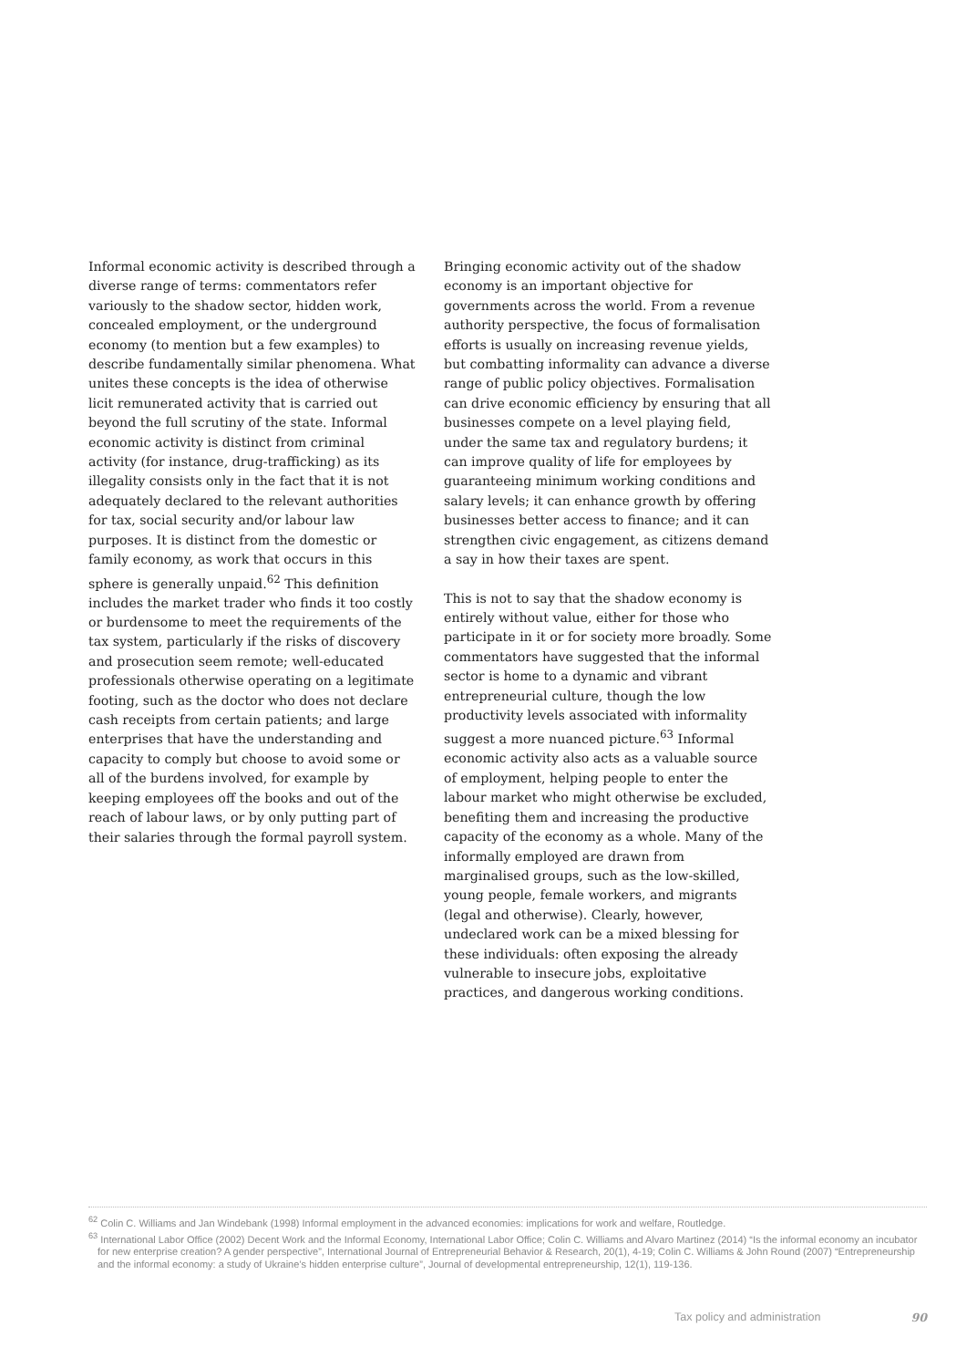Informal economic activity is described through a diverse range of terms: commentators refer variously to the shadow sector, hidden work, concealed employment, or the underground economy (to mention but a few examples) to describe fundamentally similar phenomena. What unites these concepts is the idea of otherwise licit remunerated activity that is carried out beyond the full scrutiny of the state. Informal economic activity is distinct from criminal activity (for instance, drug-trafficking) as its illegality consists only in the fact that it is not adequately declared to the relevant authorities for tax, social security and/or labour law purposes. It is distinct from the domestic or family economy, as work that occurs in this sphere is generally unpaid.<sup>62</sup> This definition includes the market trader who finds it too costly or burdensome to meet the requirements of the tax system, particularly if the risks of discovery and prosecution seem remote; well-educated professionals otherwise operating on a legitimate footing, such as the doctor who does not declare cash receipts from certain patients; and large enterprises that have the understanding and capacity to comply but choose to avoid some or all of the burdens involved, for example by keeping employees off the books and out of the reach of labour laws, or by only putting part of their salaries through the formal payroll system.
Bringing economic activity out of the shadow economy is an important objective for governments across the world. From a revenue authority perspective, the focus of formalisation efforts is usually on increasing revenue yields, but combatting informality can advance a diverse range of public policy objectives. Formalisation can drive economic efficiency by ensuring that all businesses compete on a level playing field, under the same tax and regulatory burdens; it can improve quality of life for employees by guaranteeing minimum working conditions and salary levels; it can enhance growth by offering businesses better access to finance; and it can strengthen civic engagement, as citizens demand a say in how their taxes are spent.
This is not to say that the shadow economy is entirely without value, either for those who participate in it or for society more broadly. Some commentators have suggested that the informal sector is home to a dynamic and vibrant entrepreneurial culture, though the low productivity levels associated with informality suggest a more nuanced picture.<sup>63</sup> Informal economic activity also acts as a valuable source of employment, helping people to enter the labour market who might otherwise be excluded, benefiting them and increasing the productive capacity of the economy as a whole. Many of the informally employed are drawn from marginalised groups, such as the low-skilled, young people, female workers, and migrants (legal and otherwise). Clearly, however, undeclared work can be a mixed blessing for these individuals: often exposing the already vulnerable to insecure jobs, exploitative practices, and dangerous working conditions.
<sup>62</sup> Colin C. Williams and Jan Windebank (1998) Informal employment in the advanced economies: implications for work and welfare, Routledge.
<sup>63</sup> International Labor Office (2002) Decent Work and the Informal Economy, International Labor Office; Colin C. Williams and Alvaro Martinez (2014) “Is the informal economy an incubator for new enterprise creation? A gender perspective”, International Journal of Entrepreneurial Behavior & Research, 20(1), 4-19; Colin C. Williams & John Round (2007) “Entrepreneurship and the informal economy: a study of Ukraine’s hidden enterprise culture”, Journal of developmental entrepreneurship, 12(1), 119-136.
Tax policy and administration 90